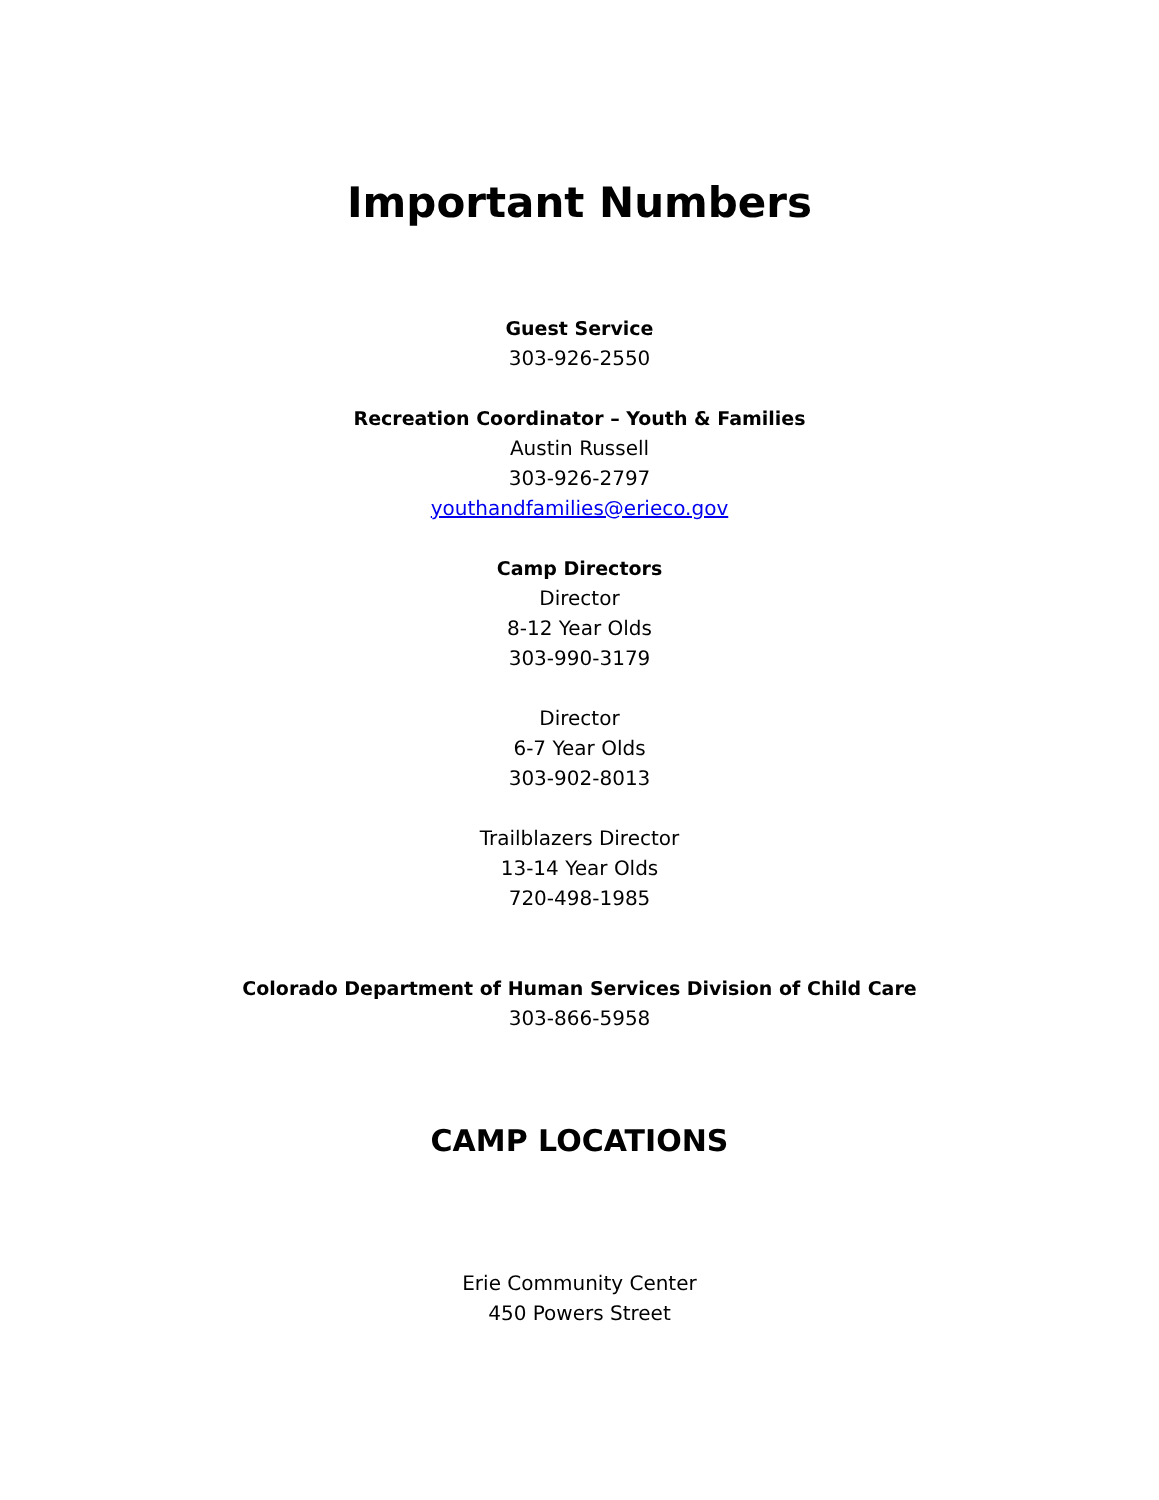Important Numbers
Guest Service
303-926-2550
Recreation Coordinator – Youth & Families
Austin Russell
303-926-2797
youthandfamilies@erieco.gov
Camp Directors
Director
8-12 Year Olds
303-990-3179
Director
6-7 Year Olds
303-902-8013
Trailblazers Director
13-14 Year Olds
720-498-1985
Colorado Department of Human Services Division of Child Care
303-866-5958
CAMP LOCATIONS
Erie Community Center
450 Powers Street